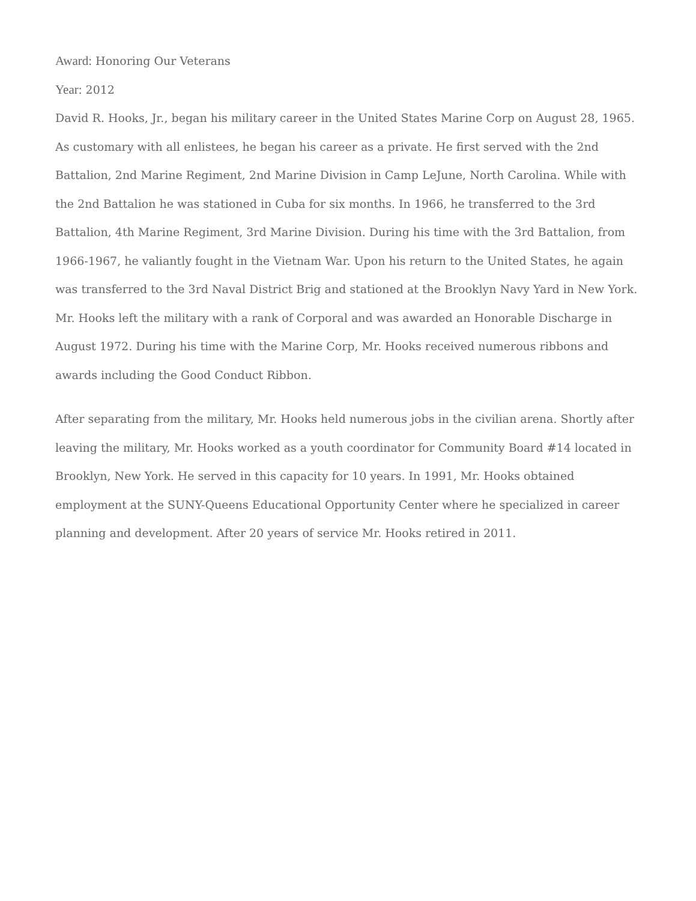Award: Honoring Our Veterans
Year: 2012
David R. Hooks, Jr., began his military career in the United States Marine Corp on August 28, 1965. As customary with all enlistees, he began his career as a private. He first served with the 2nd Battalion, 2nd Marine Regiment, 2nd Marine Division in Camp LeJune, North Carolina. While with the 2nd Battalion he was stationed in Cuba for six months. In 1966, he transferred to the 3rd Battalion, 4th Marine Regiment, 3rd Marine Division. During his time with the 3rd Battalion, from 1966-1967, he valiantly fought in the Vietnam War. Upon his return to the United States, he again was transferred to the 3rd Naval District Brig and stationed at the Brooklyn Navy Yard in New York. Mr. Hooks left the military with a rank of Corporal and was awarded an Honorable Discharge in August 1972. During his time with the Marine Corp, Mr. Hooks received numerous ribbons and awards including the Good Conduct Ribbon.
After separating from the military, Mr. Hooks held numerous jobs in the civilian arena. Shortly after leaving the military, Mr. Hooks worked as a youth coordinator for Community Board #14 located in Brooklyn, New York. He served in this capacity for 10 years. In 1991, Mr. Hooks obtained employment at the SUNY-Queens Educational Opportunity Center where he specialized in career planning and development. After 20 years of service Mr. Hooks retired in 2011.